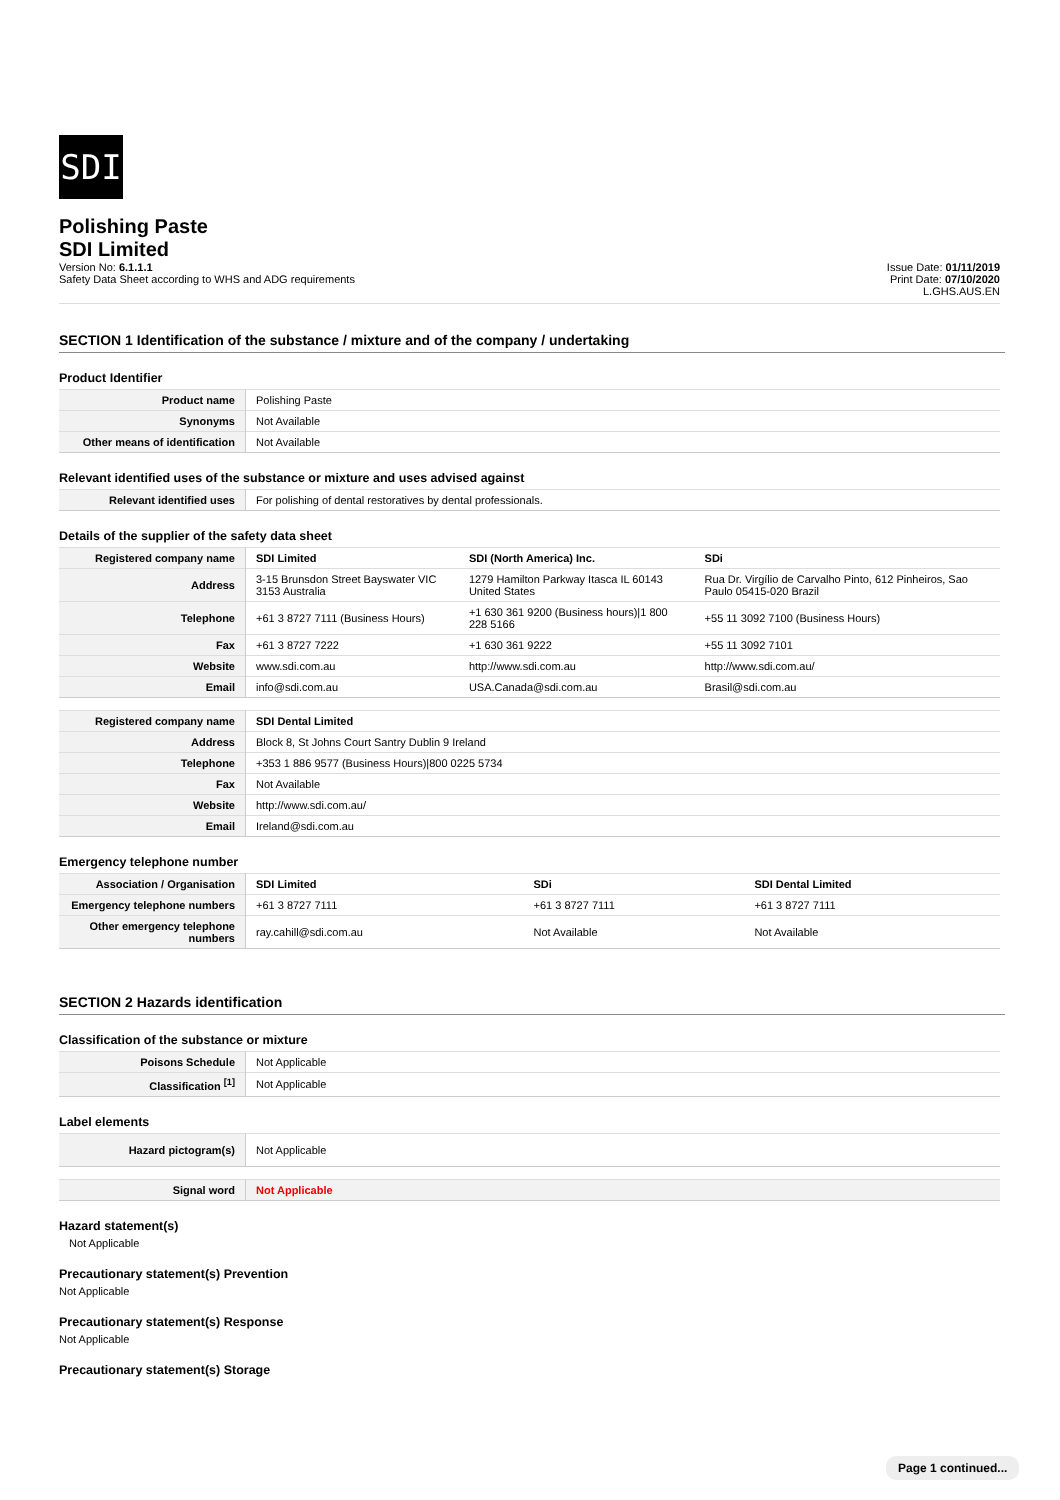SDI
Polishing Paste
SDI Limited
Version No: 6.1.1.1
Safety Data Sheet according to WHS and ADG requirements
Issue Date: 01/11/2019
Print Date: 07/10/2020
L.GHS.AUS.EN
SECTION 1 Identification of the substance / mixture and of the company / undertaking
Product Identifier
| Product name | Polishing Paste |
| Synonyms | Not Available |
| Other means of identification | Not Available |
Relevant identified uses of the substance or mixture and uses advised against
| Relevant identified uses | For polishing of dental restoratives by dental professionals. |
Details of the supplier of the safety data sheet
| Registered company name | SDI Limited | SDI (North America) Inc. | SDi |
| Address | 3-15 Brunsdon Street Bayswater VIC 3153 Australia | 1279 Hamilton Parkway Itasca IL 60143 United States | Rua Dr. Virgílio de Carvalho Pinto, 612 Pinheiros, Sao Paulo 05415-020 Brazil |
| Telephone | +61 3 8727 7111 (Business Hours) | +1 630 361 9200 (Business hours)/1 800 228 5166 | +55 11 3092 7100 (Business Hours) |
| Fax | +61 3 8727 7222 | +1 630 361 9222 | +55 11 3092 7101 |
| Website | www.sdi.com.au | http://www.sdi.com.au | http://www.sdi.com.au/ |
| Email | info@sdi.com.au | USA.Canada@sdi.com.au | Brasil@sdi.com.au |
| Registered company name | SDI Dental Limited |
| Address | Block 8, St Johns Court Santry Dublin 9 Ireland |
| Telephone | +353 1 886 9577 (Business Hours)/800 0225 5734 |
| Fax | Not Available |
| Website | http://www.sdi.com.au/ |
| Email | Ireland@sdi.com.au |
Emergency telephone number
| Association / Organisation | SDI Limited | SDi | SDI Dental Limited |
| Emergency telephone numbers | +61 3 8727 7111 | +61 3 8727 7111 | +61 3 8727 7111 |
| Other emergency telephone numbers | ray.cahill@sdi.com.au | Not Available | Not Available |
SECTION 2 Hazards identification
Classification of the substance or mixture
| Poisons Schedule | Not Applicable |
| Classification <sup>[1]</sup> | Not Applicable |
Label elements
| Hazard pictogram(s) | Not Applicable |
| Signal word | Not Applicable |
Hazard statement(s)
Not Applicable
Precautionary statement(s) Prevention
Not Applicable
Precautionary statement(s) Response
Not Applicable
Precautionary statement(s) Storage
Page 1 continued...